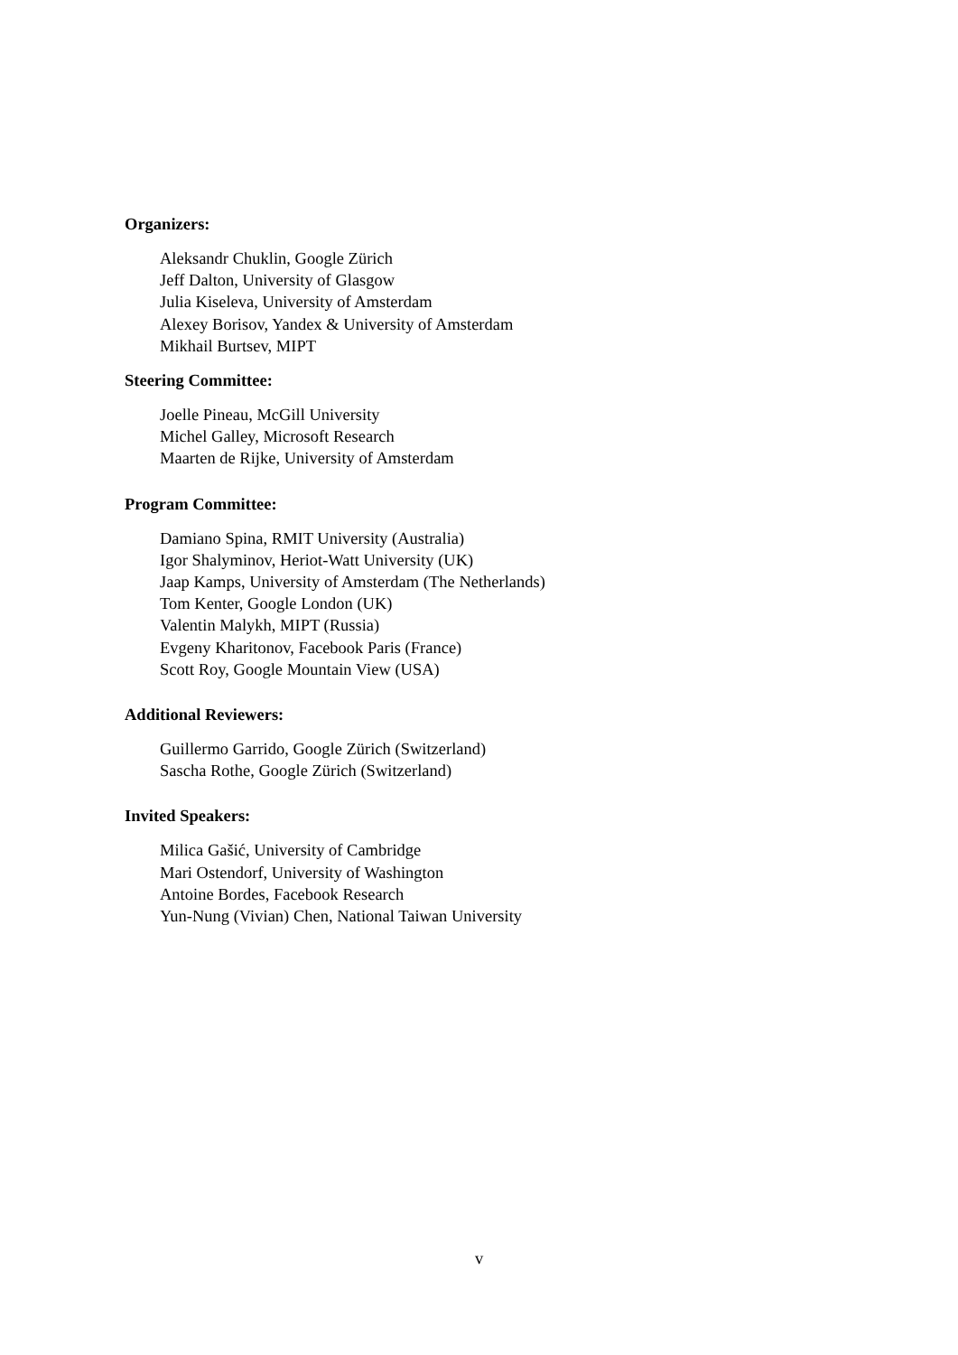Organizers:
Aleksandr Chuklin, Google Zürich
Jeff Dalton, University of Glasgow
Julia Kiseleva, University of Amsterdam
Alexey Borisov, Yandex & University of Amsterdam
Mikhail Burtsev, MIPT
Steering Committee:
Joelle Pineau, McGill University
Michel Galley, Microsoft Research
Maarten de Rijke, University of Amsterdam
Program Committee:
Damiano Spina, RMIT University (Australia)
Igor Shalyminov, Heriot-Watt University (UK)
Jaap Kamps, University of Amsterdam (The Netherlands)
Tom Kenter, Google London (UK)
Valentin Malykh, MIPT (Russia)
Evgeny Kharitonov, Facebook Paris (France)
Scott Roy, Google Mountain View (USA)
Additional Reviewers:
Guillermo Garrido, Google Zürich (Switzerland)
Sascha Rothe, Google Zürich (Switzerland)
Invited Speakers:
Milica Gašić, University of Cambridge
Mari Ostendorf, University of Washington
Antoine Bordes, Facebook Research
Yun-Nung (Vivian) Chen, National Taiwan University
v